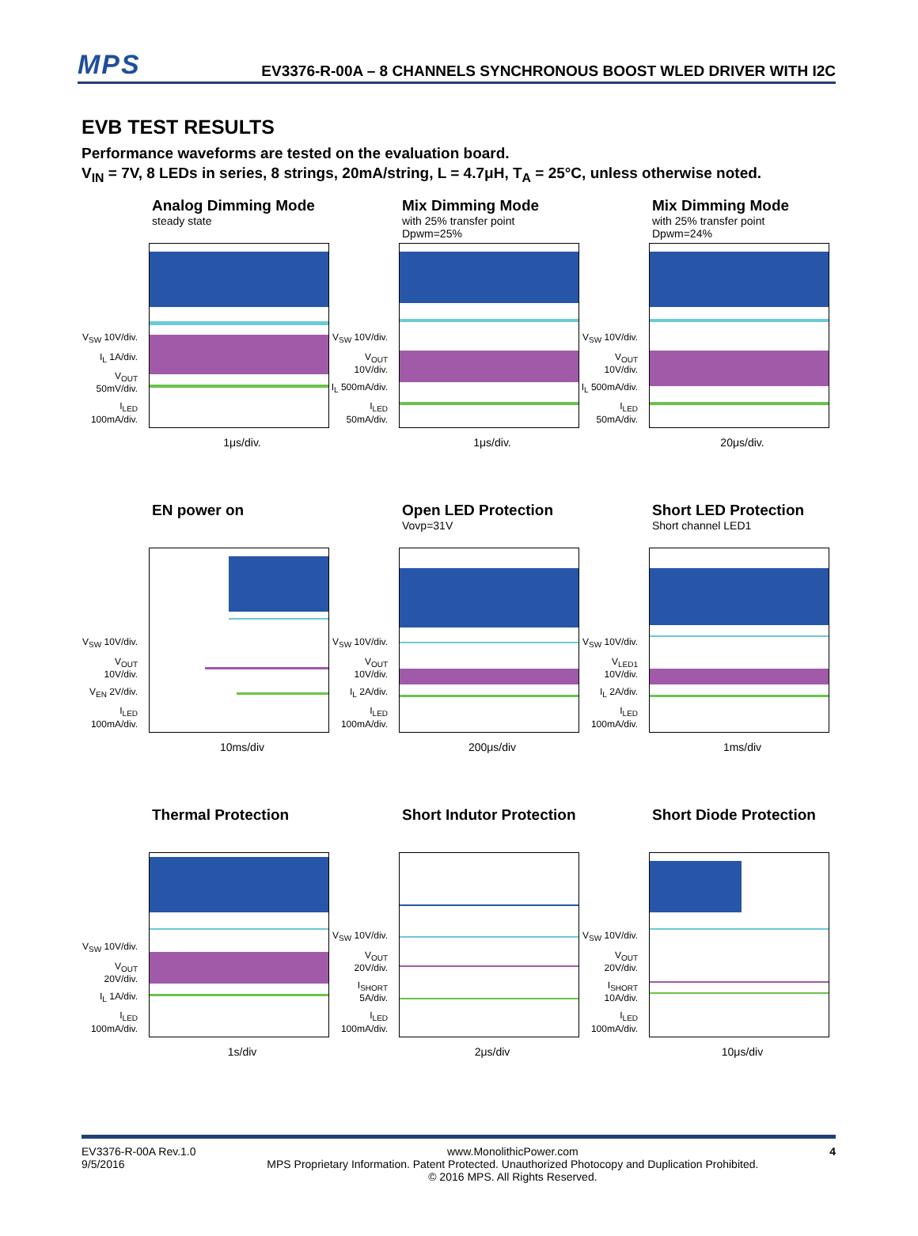MPS
EV3376-R-00A – 8 CHANNELS SYNCHRONOUS BOOST WLED DRIVER WITH I2C
EVB TEST RESULTS
Performance waveforms are tested on the evaluation board.
V<sub>IN</sub> = 7V, 8 LEDs in series, 8 strings, 20mA/string, L = 4.7μH, T<sub>A</sub> = 25°C, unless otherwise noted.
Analog Dimming Mode
steady state
V<sub>SW</sub> 10V/div.
I<sub>L</sub> 1A/div.
V<sub>OUT</sub> 50mV/div.
I<sub>LED</sub> 100mA/div.
1μs/div.
Mix Dimming Mode
with 25% transfer point
Dpwm=25%
V<sub>SW</sub> 10V/div.
V<sub>OUT</sub> 10V/div.
I<sub>L</sub> 500mA/div.
I<sub>LED</sub> 50mA/div.
1μs/div.
Mix Dimming Mode
with 25% transfer point
Dpwm=24%
V<sub>SW</sub> 10V/div.
V<sub>OUT</sub> 10V/div.
I<sub>L</sub> 500mA/div.
I<sub>LED</sub> 50mA/div.
20μs/div.
EN power on
V<sub>SW</sub> 10V/div.
V<sub>OUT</sub> 10V/div.
V<sub>EN</sub> 2V/div.
I<sub>LED</sub> 100mA/div.
10ms/div
Open LED Protection
Vovp=31V
V<sub>SW</sub> 10V/div.
V<sub>OUT</sub> 10V/div.
I<sub>L</sub> 2A/div.
I<sub>LED</sub> 100mA/div.
200μs/div
Short LED Protection
Short channel LED1
V<sub>SW</sub> 10V/div.
V<sub>LED1</sub> 10V/div.
I<sub>L</sub> 2A/div.
I<sub>LED</sub> 100mA/div.
1ms/div
Thermal Protection
V<sub>SW</sub> 10V/div.
V<sub>OUT</sub> 20V/div.
I<sub>L</sub> 1A/div.
I<sub>LED</sub> 100mA/div.
1s/div
Short Indutor Protection
V<sub>SW</sub> 10V/div.
V<sub>OUT</sub> 20V/div.
I<sub>SHORT</sub> 5A/div.
I<sub>LED</sub> 100mA/div.
2μs/div
Short Diode Protection
V<sub>SW</sub> 10V/div.
V<sub>OUT</sub> 20V/div.
I<sub>SHORT</sub> 10A/div.
I<sub>LED</sub> 100mA/div.
10μs/div
EV3376-R-00A Rev.1.0
9/5/2016
www.MonolithicPower.com
MPS Proprietary Information. Patent Protected. Unauthorized Photocopy and Duplication Prohibited.
© 2016 MPS. All Rights Reserved.
4